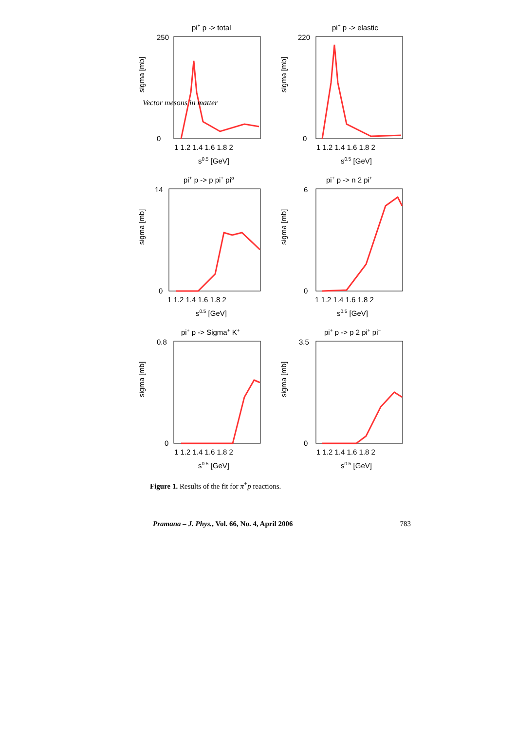Vector mesons in matter
pi+ p -> total
sigma [mb]
250
0
1 1.2 1.4 1.6 1.8 2
s0.5 [GeV]
pi+ p -> elastic
sigma [mb]
220
0
1 1.2 1.4 1.6 1.8 2
s0.5 [GeV]
pi+ p -> p pi+ pio
sigma [mb]
14
0
1 1.2 1.4 1.6 1.8 2
s0.5 [GeV]
pi+ p -> n 2 pi+
sigma [mb]
6
0
1 1.2 1.4 1.6 1.8 2
s0.5 [GeV]
pi+ p -> Sigma+ K+
sigma [mb]
0.8
0
1 1.2 1.4 1.6 1.8 2
s0.5 [GeV]
pi+ p -> p 2 pi+ pi−
sigma [mb]
3.5
0
1 1.2 1.4 1.6 1.8 2
s0.5 [GeV]
Figure 1. Results of the fit for π<sup>+</sup>p reactions.
Pramana – J. Phys., Vol. 66, No. 4, April 2006 783